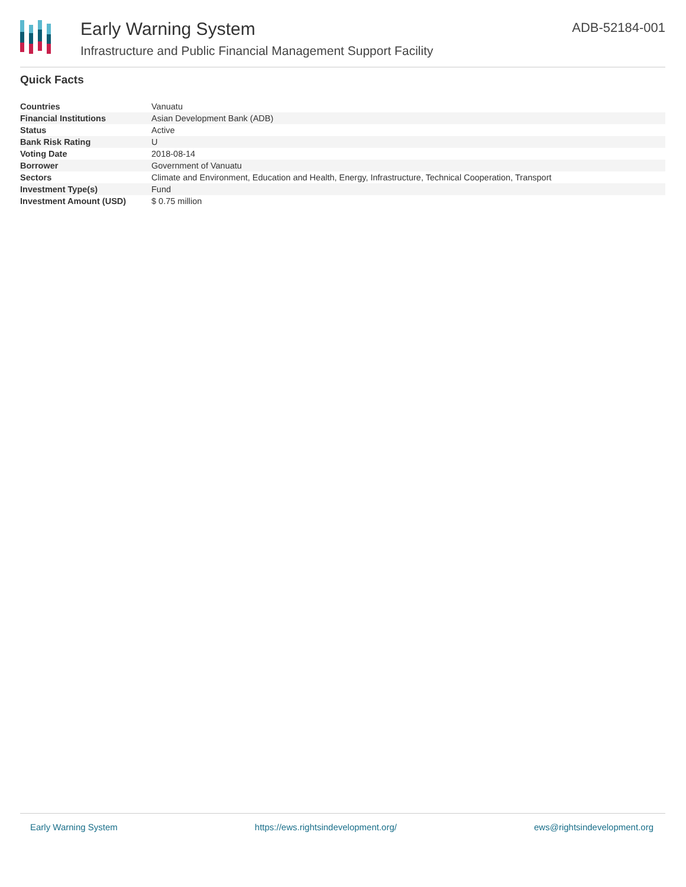Early Warning System
Infrastructure and Public Financial Management Support Facility
ADB-52184-001
Quick Facts
| Countries | Vanuatu |
| Financial Institutions | Asian Development Bank (ADB) |
| Status | Active |
| Bank Risk Rating | U |
| Voting Date | 2018-08-14 |
| Borrower | Government of Vanuatu |
| Sectors | Climate and Environment, Education and Health, Energy, Infrastructure, Technical Cooperation, Transport |
| Investment Type(s) | Fund |
| Investment Amount (USD) | $ 0.75 million |
Early Warning System https://ews.rightsindevelopment.org/ ews@rightsindevelopment.org